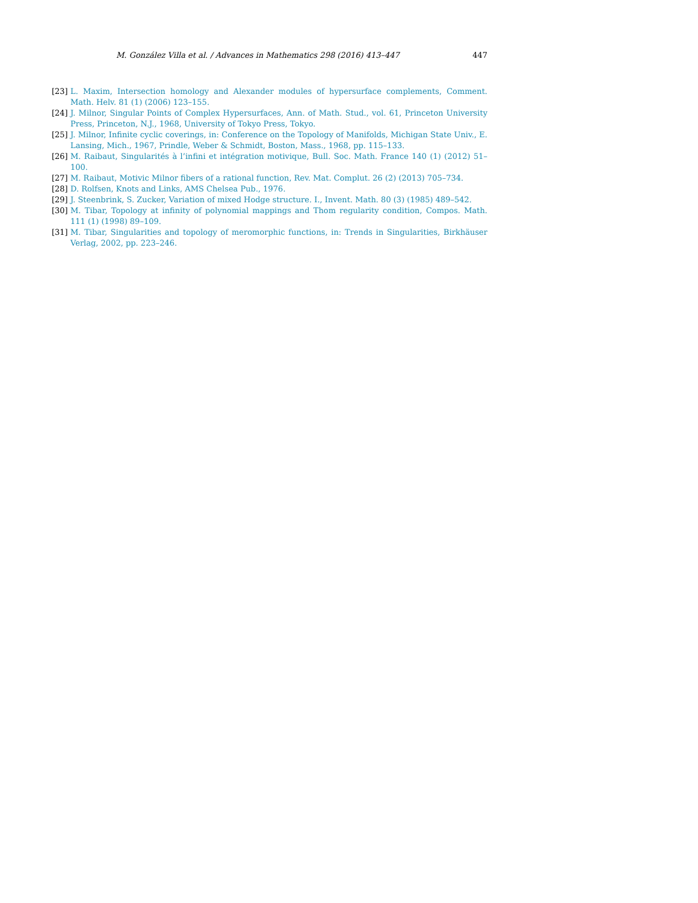M. González Villa et al. / Advances in Mathematics 298 (2016) 413–447 447
[23] L. Maxim, Intersection homology and Alexander modules of hypersurface complements, Comment. Math. Helv. 81 (1) (2006) 123–155.
[24] J. Milnor, Singular Points of Complex Hypersurfaces, Ann. of Math. Stud., vol. 61, Princeton University Press, Princeton, N.J., 1968, University of Tokyo Press, Tokyo.
[25] J. Milnor, Infinite cyclic coverings, in: Conference on the Topology of Manifolds, Michigan State Univ., E. Lansing, Mich., 1967, Prindle, Weber & Schmidt, Boston, Mass., 1968, pp. 115–133.
[26] M. Raibaut, Singularités à l’infini et intégration motivique, Bull. Soc. Math. France 140 (1) (2012) 51–100.
[27] M. Raibaut, Motivic Milnor fibers of a rational function, Rev. Mat. Complut. 26 (2) (2013) 705–734.
[28] D. Rolfsen, Knots and Links, AMS Chelsea Pub., 1976.
[29] J. Steenbrink, S. Zucker, Variation of mixed Hodge structure. I., Invent. Math. 80 (3) (1985) 489–542.
[30] M. Tibar, Topology at infinity of polynomial mappings and Thom regularity condition, Compos. Math. 111 (1) (1998) 89–109.
[31] M. Tibar, Singularities and topology of meromorphic functions, in: Trends in Singularities, Birkhäuser Verlag, 2002, pp. 223–246.